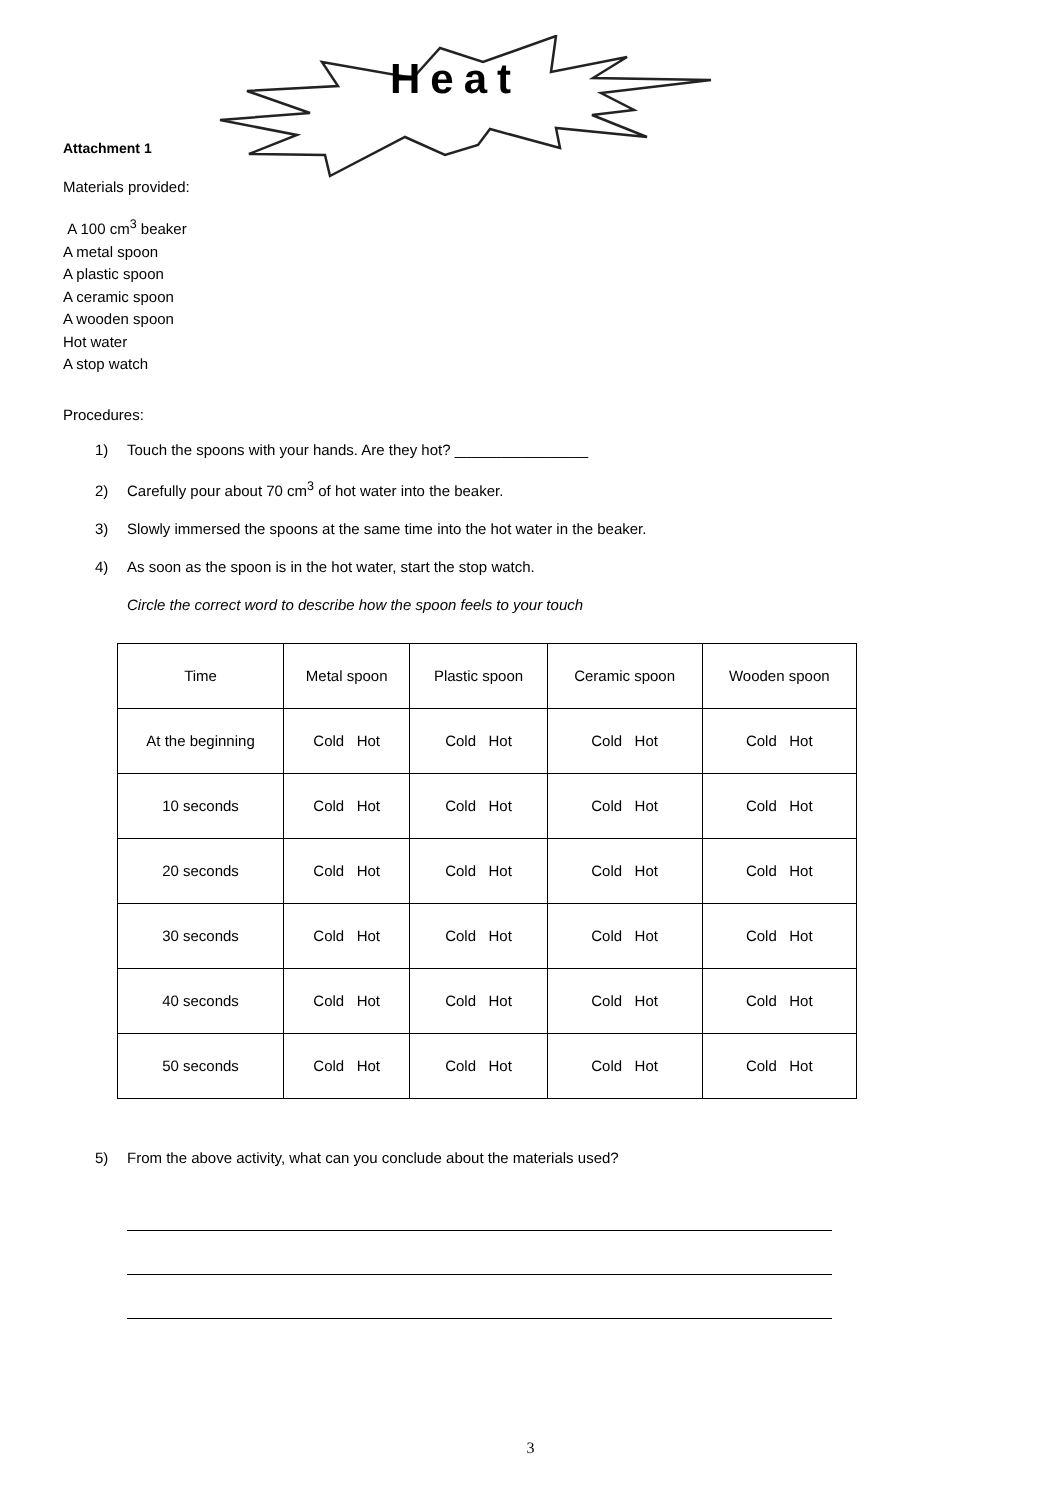Heat
Attachment 1
Materials provided:
A 100 cm<sup>3</sup> beaker
A metal spoon
A plastic spoon
A ceramic spoon
A wooden spoon
Hot water
A stop watch
Procedures:
1) Touch the spoons with your hands. Are they hot? ________________
2) Carefully pour about 70 cm<sup>3</sup> of hot water into the beaker.
3) Slowly immersed the spoons at the same time into the hot water in the beaker.
4) As soon as the spoon is in the hot water, start the stop watch.
Circle the correct word to describe how the spoon feels to your touch
| Time | Metal spoon | Plastic spoon | Ceramic spoon | Wooden spoon |
| At the beginning | Cold Hot | Cold Hot | Cold Hot | Cold Hot |
| 10 seconds | Cold Hot | Cold Hot | Cold Hot | Cold Hot |
| 20 seconds | Cold Hot | Cold Hot | Cold Hot | Cold Hot |
| 30 seconds | Cold Hot | Cold Hot | Cold Hot | Cold Hot |
| 40 seconds | Cold Hot | Cold Hot | Cold Hot | Cold Hot |
| 50 seconds | Cold Hot | Cold Hot | Cold Hot | Cold Hot |
5) From the above activity, what can you conclude about the materials used?
3